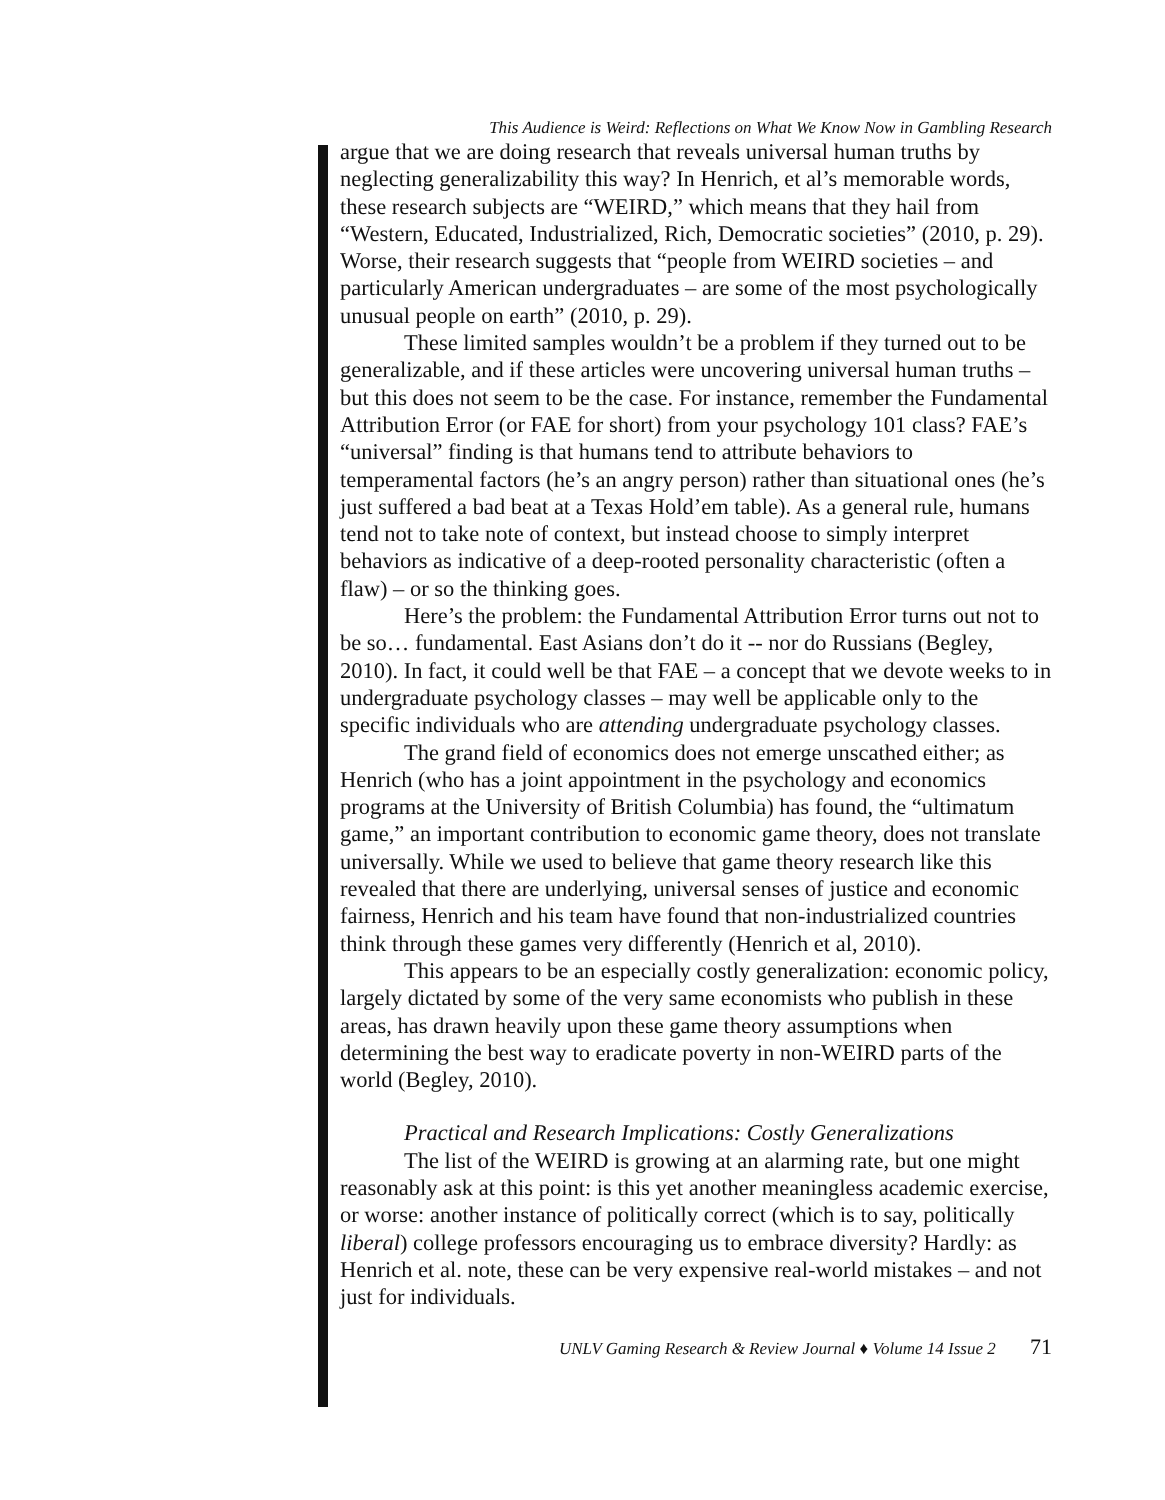This Audience is Weird: Reflections on What We Know Now in Gambling Research
argue that we are doing research that reveals universal human truths by neglecting generalizability this way? In Henrich, et al’s memorable words, these research subjects are “WEIRD,” which means that they hail from “Western, Educated, Industrialized, Rich, Democratic societies” (2010, p. 29). Worse, their research suggests that “people from WEIRD societies – and particularly American undergraduates – are some of the most psychologically unusual people on earth” (2010, p. 29).
These limited samples wouldn’t be a problem if they turned out to be generalizable, and if these articles were uncovering universal human truths – but this does not seem to be the case. For instance, remember the Fundamental Attribution Error (or FAE for short) from your psychology 101 class? FAE’s “universal” finding is that humans tend to attribute behaviors to temperamental factors (he’s an angry person) rather than situational ones (he’s just suffered a bad beat at a Texas Hold’em table). As a general rule, humans tend not to take note of context, but instead choose to simply interpret behaviors as indicative of a deep-rooted personality characteristic (often a flaw) – or so the thinking goes.
Here’s the problem: the Fundamental Attribution Error turns out not to be so… fundamental. East Asians don’t do it -- nor do Russians (Begley, 2010). In fact, it could well be that FAE – a concept that we devote weeks to in undergraduate psychology classes – may well be applicable only to the specific individuals who are attending undergraduate psychology classes.
The grand field of economics does not emerge unscathed either; as Henrich (who has a joint appointment in the psychology and economics programs at the University of British Columbia) has found, the “ultimatum game,” an important contribution to economic game theory, does not translate universally. While we used to believe that game theory research like this revealed that there are underlying, universal senses of justice and economic fairness, Henrich and his team have found that non-industrialized countries think through these games very differently (Henrich et al, 2010).
This appears to be an especially costly generalization: economic policy, largely dictated by some of the very same economists who publish in these areas, has drawn heavily upon these game theory assumptions when determining the best way to eradicate poverty in non-WEIRD parts of the world (Begley, 2010).
Practical and Research Implications: Costly Generalizations
The list of the WEIRD is growing at an alarming rate, but one might reasonably ask at this point: is this yet another meaningless academic exercise, or worse: another instance of politically correct (which is to say, politically liberal) college professors encouraging us to embrace diversity? Hardly: as Henrich et al. note, these can be very expensive real-world mistakes – and not just for individuals.
UNLV Gaming Research & Review Journal ♦ Volume 14 Issue 2 71